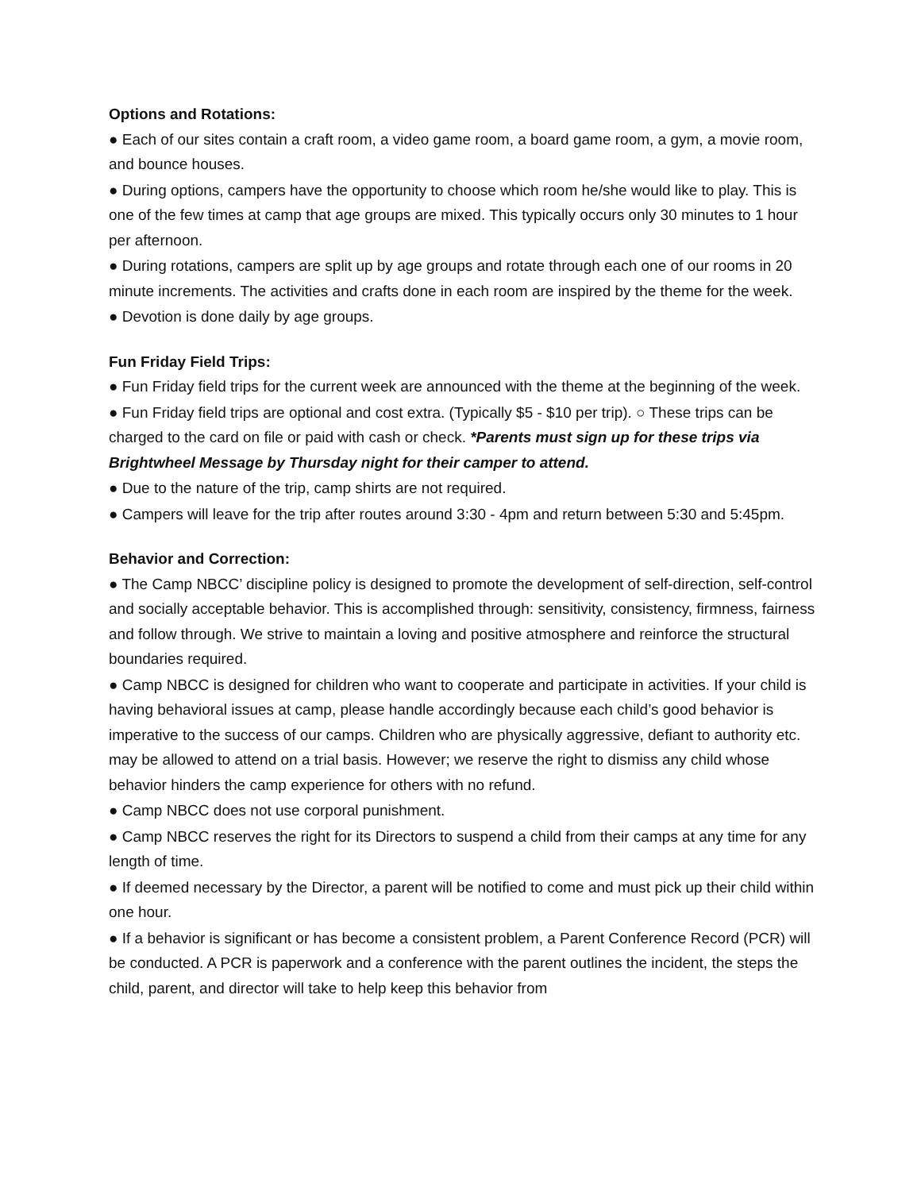Options and Rotations:
● Each of our sites contain a craft room, a video game room, a board game room, a gym, a movie room, and bounce houses.
● During options, campers have the opportunity to choose which room he/she would like to play. This is one of the few times at camp that age groups are mixed. This typically occurs only 30 minutes to 1 hour per afternoon.
● During rotations, campers are split up by age groups and rotate through each one of our rooms in 20 minute increments. The activities and crafts done in each room are inspired by the theme for the week.
● Devotion is done daily by age groups.
Fun Friday Field Trips:
● Fun Friday field trips for the current week are announced with the theme at the beginning of the week.
● Fun Friday field trips are optional and cost extra. (Typically $5 - $10 per trip). ○ These trips can be charged to the card on file or paid with cash or check. *Parents must sign up for these trips via Brightwheel Message by Thursday night for their camper to attend.
● Due to the nature of the trip, camp shirts are not required.
● Campers will leave for the trip after routes around 3:30 - 4pm and return between 5:30 and 5:45pm.
Behavior and Correction:
● The Camp NBCC’ discipline policy is designed to promote the development of self-direction, self-control and socially acceptable behavior. This is accomplished through: sensitivity, consistency, firmness, fairness and follow through. We strive to maintain a loving and positive atmosphere and reinforce the structural boundaries required.
● Camp NBCC is designed for children who want to cooperate and participate in activities. If your child is having behavioral issues at camp, please handle accordingly because each child’s good behavior is imperative to the success of our camps. Children who are physically aggressive, defiant to authority etc. may be allowed to attend on a trial basis. However; we reserve the right to dismiss any child whose behavior hinders the camp experience for others with no refund.
● Camp NBCC does not use corporal punishment.
● Camp NBCC reserves the right for its Directors to suspend a child from their camps at any time for any length of time.
● If deemed necessary by the Director, a parent will be notified to come and must pick up their child within one hour.
● If a behavior is significant or has become a consistent problem, a Parent Conference Record (PCR) will be conducted. A PCR is paperwork and a conference with the parent outlines the incident, the steps the child, parent, and director will take to help keep this behavior from